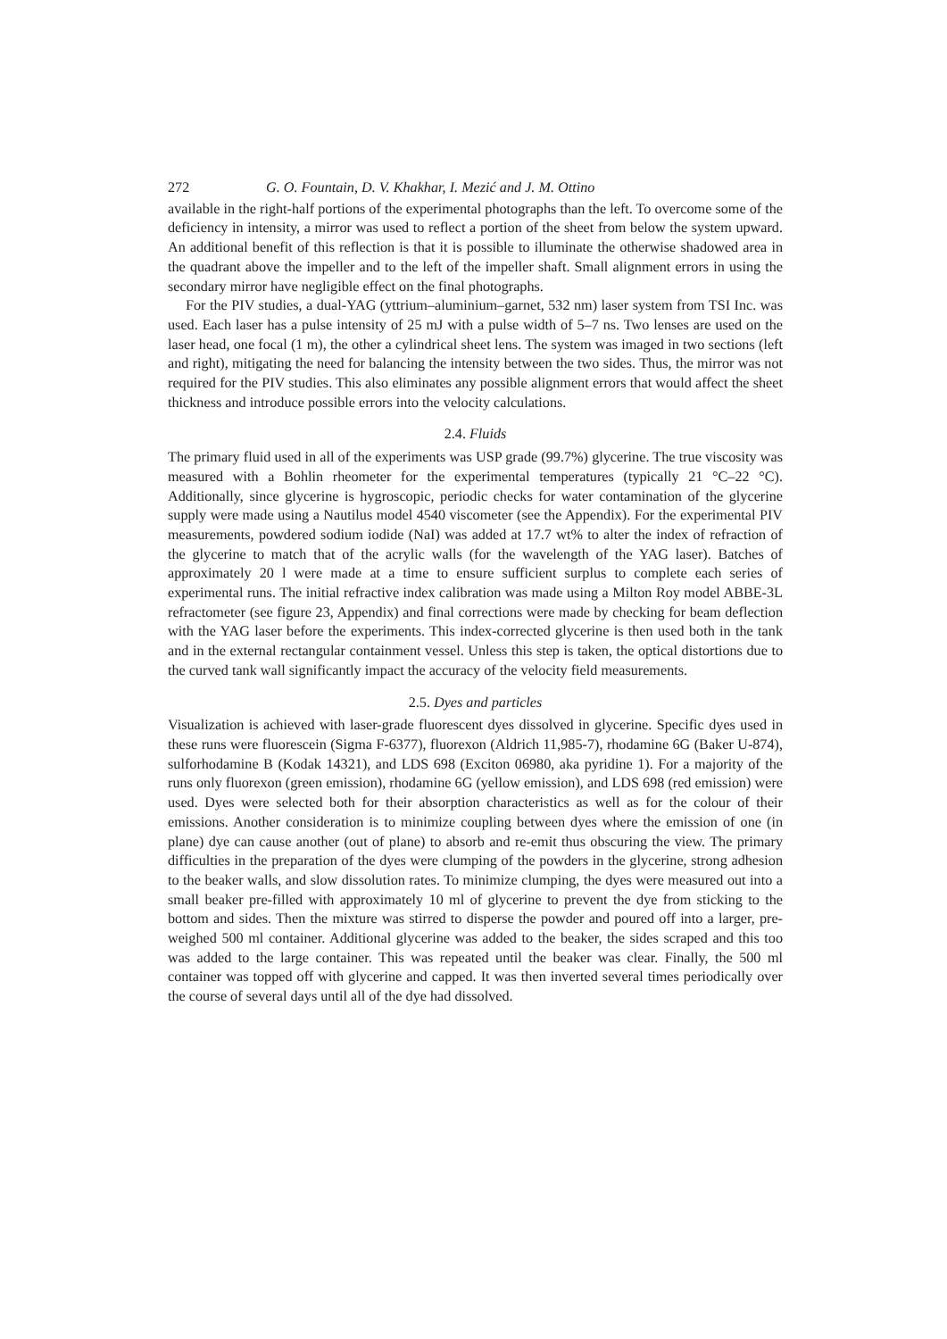272 G. O. Fountain, D. V. Khakhar, I. Mezić and J. M. Ottino
available in the right-half portions of the experimental photographs than the left. To overcome some of the deficiency in intensity, a mirror was used to reflect a portion of the sheet from below the system upward. An additional benefit of this reflection is that it is possible to illuminate the otherwise shadowed area in the quadrant above the impeller and to the left of the impeller shaft. Small alignment errors in using the secondary mirror have negligible effect on the final photographs.
For the PIV studies, a dual-YAG (yttrium–aluminium–garnet, 532 nm) laser system from TSI Inc. was used. Each laser has a pulse intensity of 25 mJ with a pulse width of 5–7 ns. Two lenses are used on the laser head, one focal (1 m), the other a cylindrical sheet lens. The system was imaged in two sections (left and right), mitigating the need for balancing the intensity between the two sides. Thus, the mirror was not required for the PIV studies. This also eliminates any possible alignment errors that would affect the sheet thickness and introduce possible errors into the velocity calculations.
2.4. Fluids
The primary fluid used in all of the experiments was USP grade (99.7%) glycerine. The true viscosity was measured with a Bohlin rheometer for the experimental temperatures (typically 21 °C–22 °C). Additionally, since glycerine is hygroscopic, periodic checks for water contamination of the glycerine supply were made using a Nautilus model 4540 viscometer (see the Appendix). For the experimental PIV measurements, powdered sodium iodide (NaI) was added at 17.7 wt% to alter the index of refraction of the glycerine to match that of the acrylic walls (for the wavelength of the YAG laser). Batches of approximately 20 l were made at a time to ensure sufficient surplus to complete each series of experimental runs. The initial refractive index calibration was made using a Milton Roy model ABBE-3L refractometer (see figure 23, Appendix) and final corrections were made by checking for beam deflection with the YAG laser before the experiments. This index-corrected glycerine is then used both in the tank and in the external rectangular containment vessel. Unless this step is taken, the optical distortions due to the curved tank wall significantly impact the accuracy of the velocity field measurements.
2.5. Dyes and particles
Visualization is achieved with laser-grade fluorescent dyes dissolved in glycerine. Specific dyes used in these runs were fluorescein (Sigma F-6377), fluorexon (Aldrich 11,985-7), rhodamine 6G (Baker U-874), sulforhodamine B (Kodak 14321), and LDS 698 (Exciton 06980, aka pyridine 1). For a majority of the runs only fluorexon (green emission), rhodamine 6G (yellow emission), and LDS 698 (red emission) were used. Dyes were selected both for their absorption characteristics as well as for the colour of their emissions. Another consideration is to minimize coupling between dyes where the emission of one (in plane) dye can cause another (out of plane) to absorb and re-emit thus obscuring the view. The primary difficulties in the preparation of the dyes were clumping of the powders in the glycerine, strong adhesion to the beaker walls, and slow dissolution rates. To minimize clumping, the dyes were measured out into a small beaker pre-filled with approximately 10 ml of glycerine to prevent the dye from sticking to the bottom and sides. Then the mixture was stirred to disperse the powder and poured off into a larger, pre-weighed 500 ml container. Additional glycerine was added to the beaker, the sides scraped and this too was added to the large container. This was repeated until the beaker was clear. Finally, the 500 ml container was topped off with glycerine and capped. It was then inverted several times periodically over the course of several days until all of the dye had dissolved.